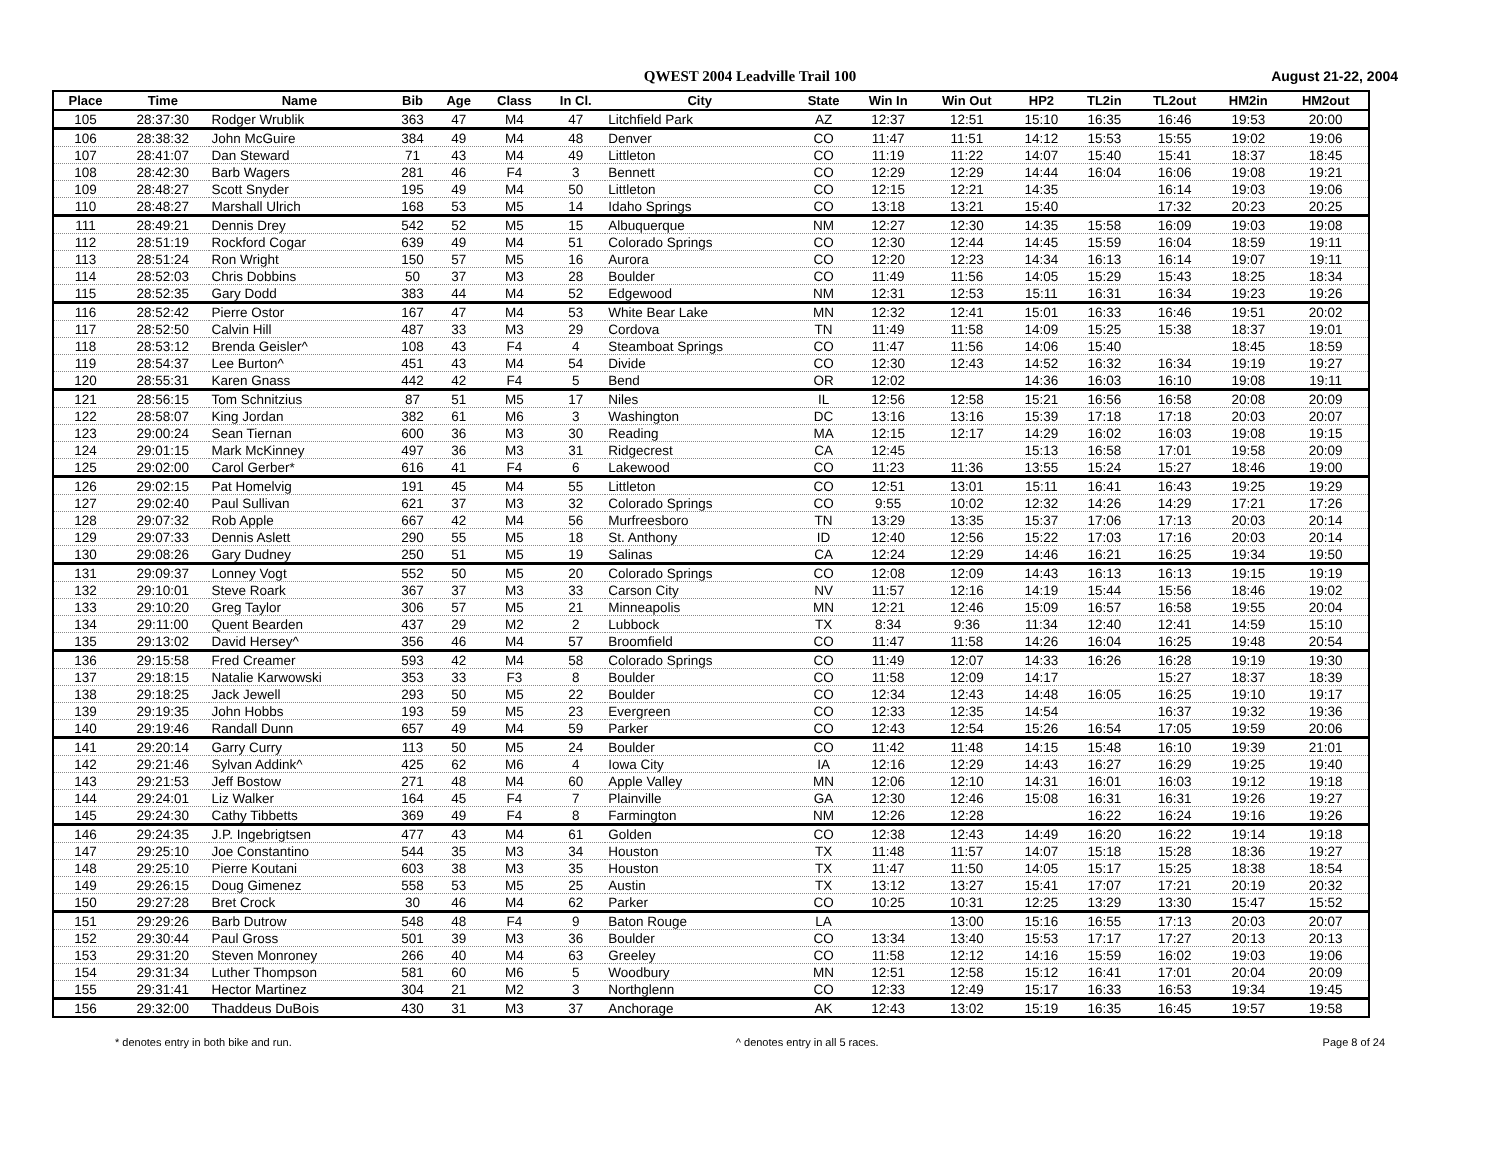QWEST 2004 Leadville Trail 100
August 21-22, 2004
| Place | Time | Name | Bib | Age | Class | In Cl. | City | State | Win In | Win Out | HP2 | TL2in | TL2out | HM2in | HM2out |
| --- | --- | --- | --- | --- | --- | --- | --- | --- | --- | --- | --- | --- | --- | --- | --- |
| 105 | 28:37:30 | Rodger Wrublik | 363 | 47 | M4 | 47 | Litchfield Park | AZ | 12:37 | 12:51 | 15:10 | 16:35 | 16:46 | 19:53 | 20:00 |
| 106 | 28:38:32 | John McGuire | 384 | 49 | M4 | 48 | Denver | CO | 11:47 | 11:51 | 14:12 | 15:53 | 15:55 | 19:02 | 19:06 |
| 107 | 28:41:07 | Dan Steward | 71 | 43 | M4 | 49 | Littleton | CO | 11:19 | 11:22 | 14:07 | 15:40 | 15:41 | 18:37 | 18:45 |
| 108 | 28:42:30 | Barb Wagers | 281 | 46 | F4 | 3 | Bennett | CO | 12:29 | 12:29 | 14:44 | 16:04 | 16:06 | 19:08 | 19:21 |
| 109 | 28:48:27 | Scott Snyder | 195 | 49 | M4 | 50 | Littleton | CO | 12:15 | 12:21 | 14:35 | | 16:14 | 19:03 | 19:06 |
| 110 | 28:48:27 | Marshall Ulrich | 168 | 53 | M5 | 14 | Idaho Springs | CO | 13:18 | 13:21 | 15:40 | | 17:32 | 20:23 | 20:25 |
| 111 | 28:49:21 | Dennis Drey | 542 | 52 | M5 | 15 | Albuquerque | NM | 12:27 | 12:30 | 14:35 | 15:58 | 16:09 | 19:03 | 19:08 |
| 112 | 28:51:19 | Rockford Cogar | 639 | 49 | M4 | 51 | Colorado Springs | CO | 12:30 | 12:44 | 14:45 | 15:59 | 16:04 | 18:59 | 19:11 |
| 113 | 28:51:24 | Ron Wright | 150 | 57 | M5 | 16 | Aurora | CO | 12:20 | 12:23 | 14:34 | 16:13 | 16:14 | 19:07 | 19:11 |
| 114 | 28:52:03 | Chris Dobbins | 50 | 37 | M3 | 28 | Boulder | CO | 11:49 | 11:56 | 14:05 | 15:29 | 15:43 | 18:25 | 18:34 |
| 115 | 28:52:35 | Gary Dodd | 383 | 44 | M4 | 52 | Edgewood | NM | 12:31 | 12:53 | 15:11 | 16:31 | 16:34 | 19:23 | 19:26 |
| 116 | 28:52:42 | Pierre Ostor | 167 | 47 | M4 | 53 | White Bear Lake | MN | 12:32 | 12:41 | 15:01 | 16:33 | 16:46 | 19:51 | 20:02 |
| 117 | 28:52:50 | Calvin Hill | 487 | 33 | M3 | 29 | Cordova | TN | 11:49 | 11:58 | 14:09 | 15:25 | 15:38 | 18:37 | 19:01 |
| 118 | 28:53:12 | Brenda Geisler^ | 108 | 43 | F4 | 4 | Steamboat Springs | CO | 11:47 | 11:56 | 14:06 | 15:40 | | 18:45 | 18:59 |
| 119 | 28:54:37 | Lee Burton^ | 451 | 43 | M4 | 54 | Divide | CO | 12:30 | 12:43 | 14:52 | 16:32 | 16:34 | 19:19 | 19:27 |
| 120 | 28:55:31 | Karen Gnass | 442 | 42 | F4 | 5 | Bend | OR | 12:02 | | 14:36 | 16:03 | 16:10 | 19:08 | 19:11 |
| 121 | 28:56:15 | Tom Schnitzius | 87 | 51 | M5 | 17 | Niles | IL | 12:56 | 12:58 | 15:21 | 16:56 | 16:58 | 20:08 | 20:09 |
| 122 | 28:58:07 | King Jordan | 382 | 61 | M6 | 3 | Washington | DC | 13:16 | 13:16 | 15:39 | 17:18 | 17:18 | 20:03 | 20:07 |
| 123 | 29:00:24 | Sean Tiernan | 600 | 36 | M3 | 30 | Reading | MA | 12:15 | 12:17 | 14:29 | 16:02 | 16:03 | 19:08 | 19:15 |
| 124 | 29:01:15 | Mark McKinney | 497 | 36 | M3 | 31 | Ridgecrest | CA | 12:45 | | 15:13 | 16:58 | 17:01 | 19:58 | 20:09 |
| 125 | 29:02:00 | Carol Gerber* | 616 | 41 | F4 | 6 | Lakewood | CO | 11:23 | 11:36 | 13:55 | 15:24 | 15:27 | 18:46 | 19:00 |
| 126 | 29:02:15 | Pat Homelvig | 191 | 45 | M4 | 55 | Littleton | CO | 12:51 | 13:01 | 15:11 | 16:41 | 16:43 | 19:25 | 19:29 |
| 127 | 29:02:40 | Paul Sullivan | 621 | 37 | M3 | 32 | Colorado Springs | CO | 9:55 | 10:02 | 12:32 | 14:26 | 14:29 | 17:21 | 17:26 |
| 128 | 29:07:32 | Rob Apple | 667 | 42 | M4 | 56 | Murfreesboro | TN | 13:29 | 13:35 | 15:37 | 17:06 | 17:13 | 20:03 | 20:14 |
| 129 | 29:07:33 | Dennis Aslett | 290 | 55 | M5 | 18 | St. Anthony | ID | 12:40 | 12:56 | 15:22 | 17:03 | 17:16 | 20:03 | 20:14 |
| 130 | 29:08:26 | Gary Dudney | 250 | 51 | M5 | 19 | Salinas | CA | 12:24 | 12:29 | 14:46 | 16:21 | 16:25 | 19:34 | 19:50 |
| 131 | 29:09:37 | Lonney Vogt | 552 | 50 | M5 | 20 | Colorado Springs | CO | 12:08 | 12:09 | 14:43 | 16:13 | 16:13 | 19:15 | 19:19 |
| 132 | 29:10:01 | Steve Roark | 367 | 37 | M3 | 33 | Carson City | NV | 11:57 | 12:16 | 14:19 | 15:44 | 15:56 | 18:46 | 19:02 |
| 133 | 29:10:20 | Greg Taylor | 306 | 57 | M5 | 21 | Minneapolis | MN | 12:21 | 12:46 | 15:09 | 16:57 | 16:58 | 19:55 | 20:04 |
| 134 | 29:11:00 | Quent Bearden | 437 | 29 | M2 | 2 | Lubbock | TX | 8:34 | 9:36 | 11:34 | 12:40 | 12:41 | 14:59 | 15:10 |
| 135 | 29:13:02 | David Hersey^ | 356 | 46 | M4 | 57 | Broomfield | CO | 11:47 | 11:58 | 14:26 | 16:04 | 16:25 | 19:48 | 20:54 |
| 136 | 29:15:58 | Fred Creamer | 593 | 42 | M4 | 58 | Colorado Springs | CO | 11:49 | 12:07 | 14:33 | 16:26 | 16:28 | 19:19 | 19:30 |
| 137 | 29:18:15 | Natalie Karwowski | 353 | 33 | F3 | 8 | Boulder | CO | 11:58 | 12:09 | 14:17 | | 15:27 | 18:37 | 18:39 |
| 138 | 29:18:25 | Jack Jewell | 293 | 50 | M5 | 22 | Boulder | CO | 12:34 | 12:43 | 14:48 | 16:05 | 16:25 | 19:10 | 19:17 |
| 139 | 29:19:35 | John Hobbs | 193 | 59 | M5 | 23 | Evergreen | CO | 12:33 | 12:35 | 14:54 | | 16:37 | 19:32 | 19:36 |
| 140 | 29:19:46 | Randall Dunn | 657 | 49 | M4 | 59 | Parker | CO | 12:43 | 12:54 | 15:26 | 16:54 | 17:05 | 19:59 | 20:06 |
| 141 | 29:20:14 | Garry Curry | 113 | 50 | M5 | 24 | Boulder | CO | 11:42 | 11:48 | 14:15 | 15:48 | 16:10 | 19:39 | 21:01 |
| 142 | 29:21:46 | Sylvan Addink^ | 425 | 62 | M6 | 4 | Iowa City | IA | 12:16 | 12:29 | 14:43 | 16:27 | 16:29 | 19:25 | 19:40 |
| 143 | 29:21:53 | Jeff Bostow | 271 | 48 | M4 | 60 | Apple Valley | MN | 12:06 | 12:10 | 14:31 | 16:01 | 16:03 | 19:12 | 19:18 |
| 144 | 29:24:01 | Liz Walker | 164 | 45 | F4 | 7 | Plainville | GA | 12:30 | 12:46 | 15:08 | 16:31 | 16:31 | 19:26 | 19:27 |
| 145 | 29:24:30 | Cathy Tibbetts | 369 | 49 | F4 | 8 | Farmington | NM | 12:26 | 12:28 | | 16:22 | 16:24 | 19:16 | 19:26 |
| 146 | 29:24:35 | J.P. Ingebrigtsen | 477 | 43 | M4 | 61 | Golden | CO | 12:38 | 12:43 | 14:49 | 16:20 | 16:22 | 19:14 | 19:18 |
| 147 | 29:25:10 | Joe Constantino | 544 | 35 | M3 | 34 | Houston | TX | 11:48 | 11:57 | 14:07 | 15:18 | 15:28 | 18:36 | 19:27 |
| 148 | 29:25:10 | Pierre Koutani | 603 | 38 | M3 | 35 | Houston | TX | 11:47 | 11:50 | 14:05 | 15:17 | 15:25 | 18:38 | 18:54 |
| 149 | 29:26:15 | Doug Gimenez | 558 | 53 | M5 | 25 | Austin | TX | 13:12 | 13:27 | 15:41 | 17:07 | 17:21 | 20:19 | 20:32 |
| 150 | 29:27:28 | Bret Crock | 30 | 46 | M4 | 62 | Parker | CO | 10:25 | 10:31 | 12:25 | 13:29 | 13:30 | 15:47 | 15:52 |
| 151 | 29:29:26 | Barb Dutrow | 548 | 48 | F4 | 9 | Baton Rouge | LA | | 13:00 | 15:16 | 16:55 | 17:13 | 20:03 | 20:07 |
| 152 | 29:30:44 | Paul Gross | 501 | 39 | M3 | 36 | Boulder | CO | 13:34 | 13:40 | 15:53 | 17:17 | 17:27 | 20:13 | 20:13 |
| 153 | 29:31:20 | Steven Monroney | 266 | 40 | M4 | 63 | Greeley | CO | 11:58 | 12:12 | 14:16 | 15:59 | 16:02 | 19:03 | 19:06 |
| 154 | 29:31:34 | Luther Thompson | 581 | 60 | M6 | 5 | Woodbury | MN | 12:51 | 12:58 | 15:12 | 16:41 | 17:01 | 20:04 | 20:09 |
| 155 | 29:31:41 | Hector Martinez | 304 | 21 | M2 | 3 | Northglenn | CO | 12:33 | 12:49 | 15:17 | 16:33 | 16:53 | 19:34 | 19:45 |
| 156 | 29:32:00 | Thaddeus DuBois | 430 | 31 | M3 | 37 | Anchorage | AK | 12:43 | 13:02 | 15:19 | 16:35 | 16:45 | 19:57 | 19:58 |
* denotes entry in both bike and run. ^ denotes entry in all 5 races. Page 8 of 24